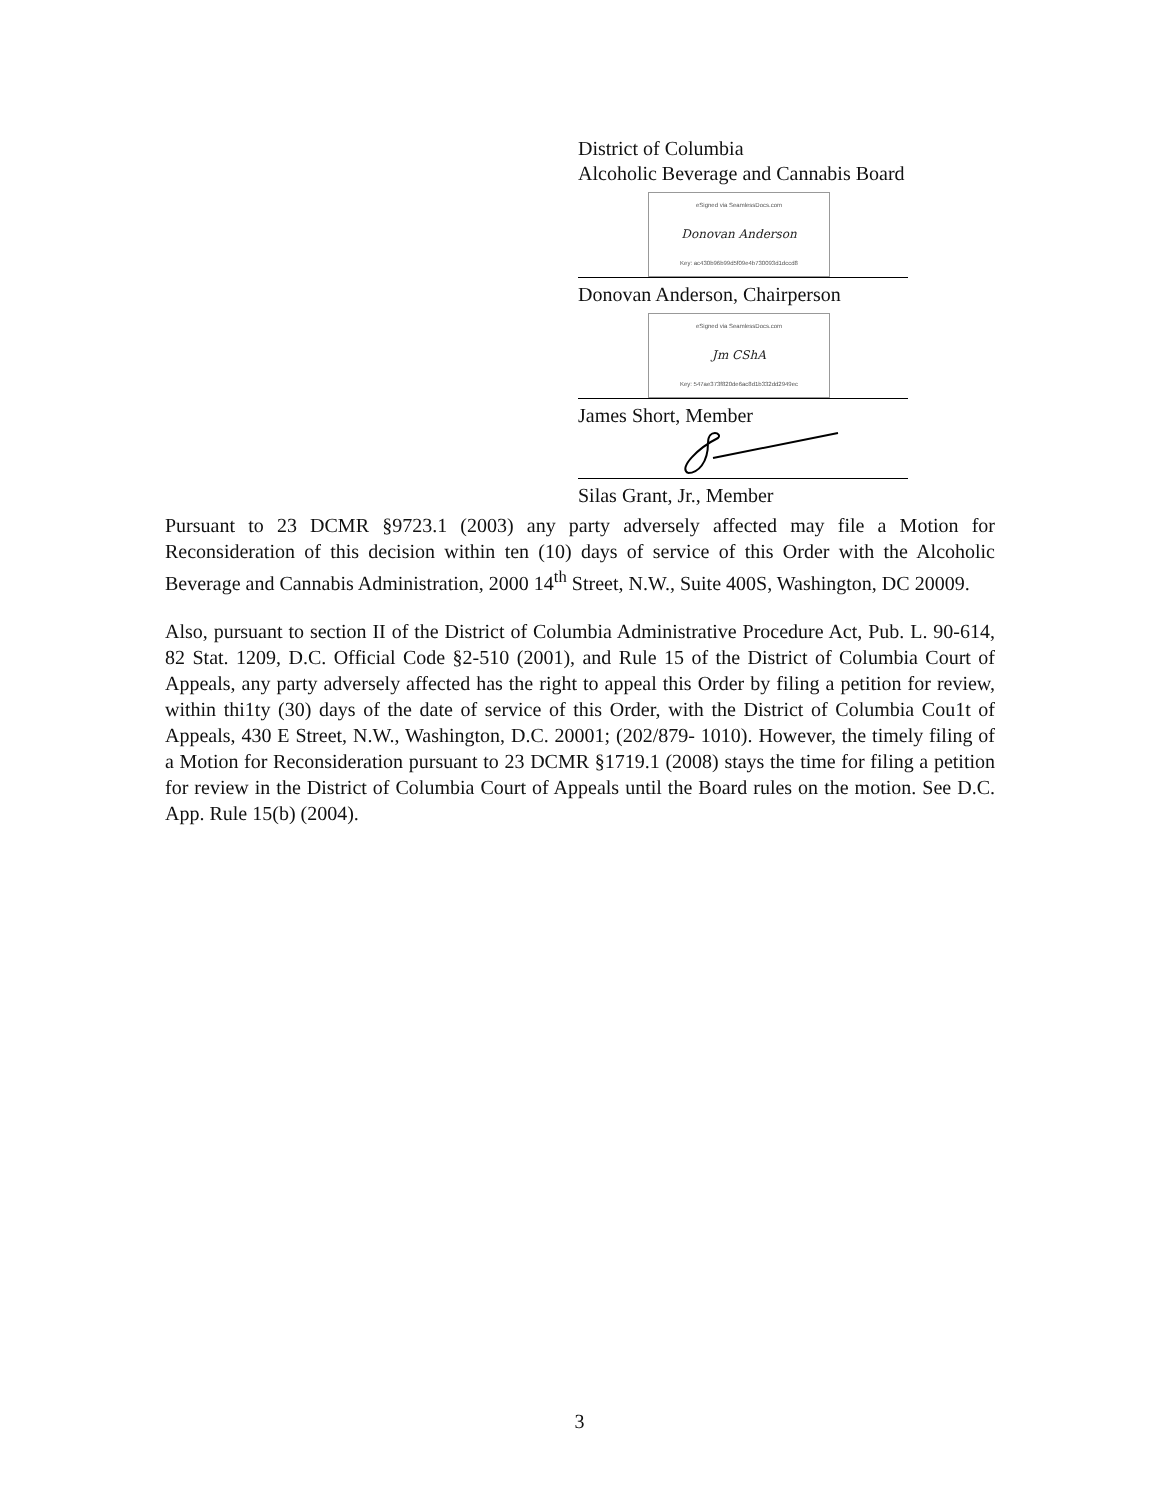District of Columbia
Alcoholic Beverage and Cannabis Board
eSigned via SeamlessDocs.com
Donovan Anderson
Key: ac430b96b99d5f09e4b730093d1dccd8
Donovan Anderson, Chairperson
eSigned via SeamlessDocs.com
Jm CShA
Key: 547ae373f820de6ac8d1b332dd2949ec
James Short, Member
Silas Grant, Jr., Member
Pursuant to 23 DCMR §9723.1 (2003) any party adversely affected may file a Motion for Reconsideration of this decision within ten (10) days of service of this Order with the Alcoholic Beverage and Cannabis Administration, 2000 14<sup>th</sup> Street, N.W., Suite 400S, Washington, DC 20009.
Also, pursuant to section II of the District of Columbia Administrative Procedure Act, Pub. L. 90-614, 82 Stat. 1209, D.C. Official Code §2-510 (2001), and Rule 15 of the District of Columbia Court of Appeals, any party adversely affected has the right to appeal this Order by filing a petition for review, within thi1ty (30) days of the date of service of this Order, with the District of Columbia Cou1t of Appeals, 430 E Street, N.W., Washington, D.C. 20001; (202/879- 1010). However, the timely filing of a Motion for Reconsideration pursuant to 23 DCMR §1719.1 (2008) stays the time for filing a petition for review in the District of Columbia Court of Appeals until the Board rules on the motion. See D.C. App. Rule 15(b) (2004).
3